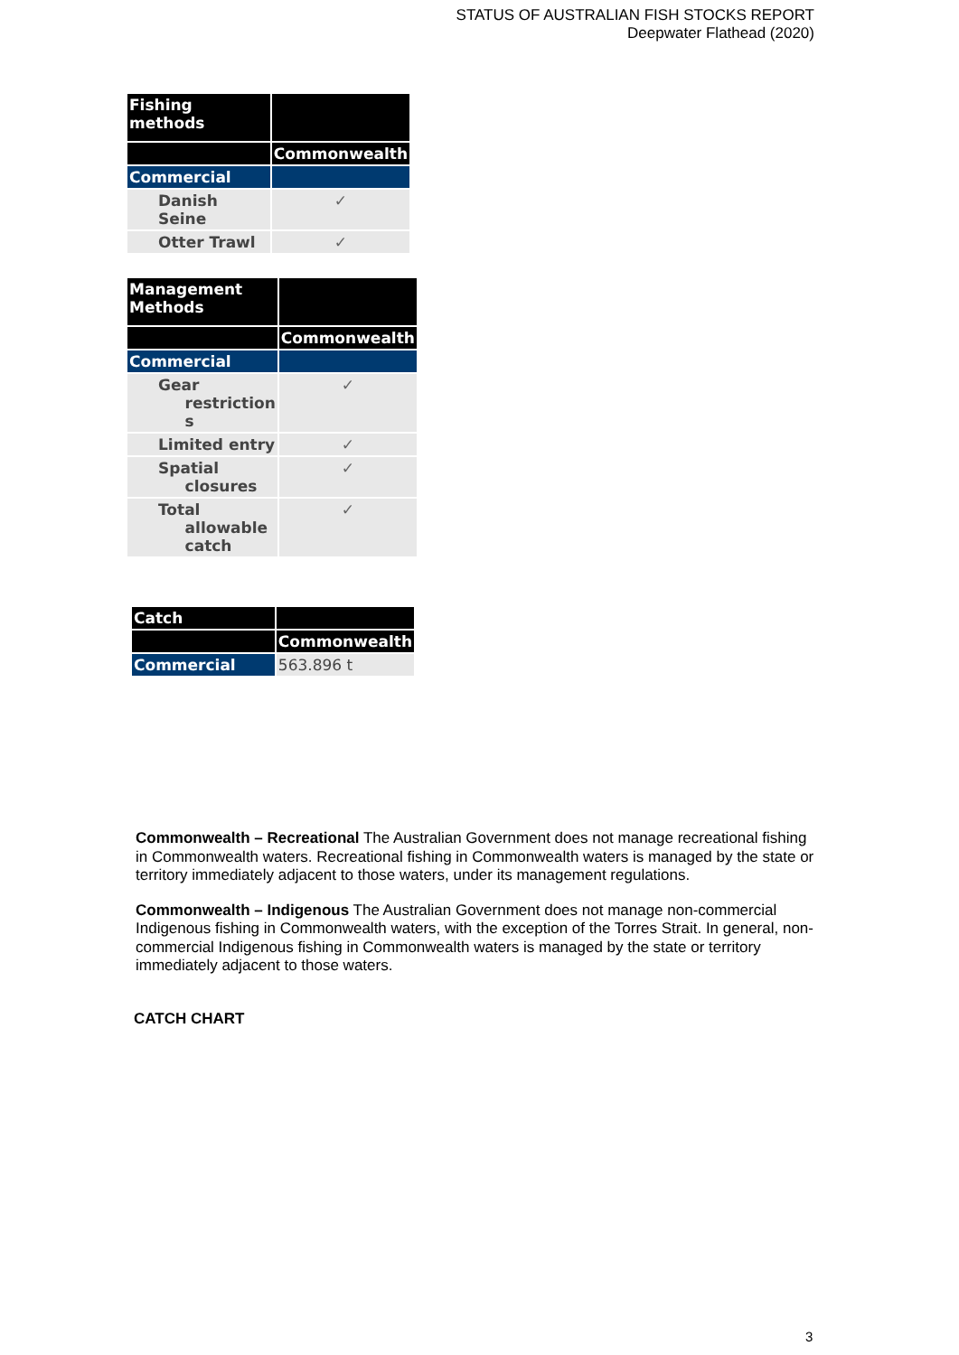STATUS OF AUSTRALIAN FISH STOCKS REPORT
Deepwater Flathead (2020)
| Fishing methods | |
| | Commonwealth |
| Commercial | |
| Danish Seine | ✓ |
| Otter Trawl | ✓ |
| Management Methods | |
| | Commonwealth |
| Commercial | |
| Gear restriction s | ✓ |
| Limited entry | ✓ |
| Spatial closures | ✓ |
| Total allowable catch | ✓ |
| Catch | |
| | Commonwealth |
| Commercial | 563.896 t |
Commonwealth – Recreational The Australian Government does not manage recreational fishing in Commonwealth waters. Recreational fishing in Commonwealth waters is managed by the state or territory immediately adjacent to those waters, under its management regulations.
Commonwealth – Indigenous The Australian Government does not manage non-commercial Indigenous fishing in Commonwealth waters, with the exception of the Torres Strait. In general, non-commercial Indigenous fishing in Commonwealth waters is managed by the state or territory immediately adjacent to those waters.
CATCH CHART
3